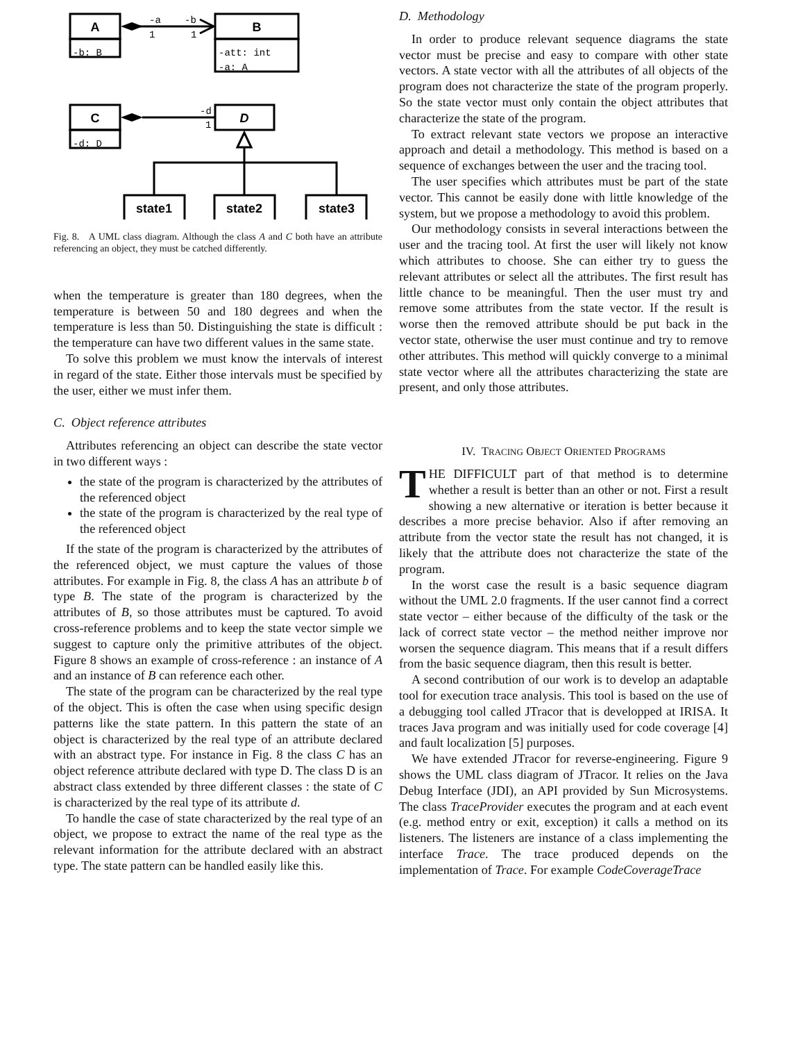A
B
C
D
state1
state2
state3
-b: B
-att: int
-a: A
-d: D
-a
-b
1
1
-d
1
Fig. 8. A UML class diagram. Although the class A and C both have an attribute referencing an object, they must be catched differently.
when the temperature is greater than 180 degrees, when the temperature is between 50 and 180 degrees and when the temperature is less than 50. Distinguishing the state is difficult : the temperature can have two different values in the same state.
To solve this problem we must know the intervals of interest in regard of the state. Either those intervals must be specified by the user, either we must infer them.
C. Object reference attributes
Attributes referencing an object can describe the state vector in two different ways :
the state of the program is characterized by the attributes of the referenced object
the state of the program is characterized by the real type of the referenced object
If the state of the program is characterized by the attributes of the referenced object, we must capture the values of those attributes. For example in Fig. 8, the class A has an attribute b of type B. The state of the program is characterized by the attributes of B, so those attributes must be captured. To avoid cross-reference problems and to keep the state vector simple we suggest to capture only the primitive attributes of the object. Figure 8 shows an example of cross-reference : an instance of A and an instance of B can reference each other.
The state of the program can be characterized by the real type of the object. This is often the case when using specific design patterns like the state pattern. In this pattern the state of an object is characterized by the real type of an attribute declared with an abstract type. For instance in Fig. 8 the class C has an object reference attribute declared with type D. The class D is an abstract class extended by three different classes : the state of C is characterized by the real type of its attribute d.
To handle the case of state characterized by the real type of an object, we propose to extract the name of the real type as the relevant information for the attribute declared with an abstract type. The state pattern can be handled easily like this.
D. Methodology
In order to produce relevant sequence diagrams the state vector must be precise and easy to compare with other state vectors. A state vector with all the attributes of all objects of the program does not characterize the state of the program properly. So the state vector must only contain the object attributes that characterize the state of the program.
To extract relevant state vectors we propose an interactive approach and detail a methodology. This method is based on a sequence of exchanges between the user and the tracing tool.
The user specifies which attributes must be part of the state vector. This cannot be easily done with little knowledge of the system, but we propose a methodology to avoid this problem.
Our methodology consists in several interactions between the user and the tracing tool. At first the user will likely not know which attributes to choose. She can either try to guess the relevant attributes or select all the attributes. The first result has little chance to be meaningful. Then the user must try and remove some attributes from the state vector. If the result is worse then the removed attribute should be put back in the vector state, otherwise the user must continue and try to remove other attributes. This method will quickly converge to a minimal state vector where all the attributes characterizing the state are present, and only those attributes.
IV. TRACING OBJECT ORIENTED PROGRAMS
THE DIFFICULT part of that method is to determine whether a result is better than an other or not. First a result showing a new alternative or iteration is better because it describes a more precise behavior. Also if after removing an attribute from the vector state the result has not changed, it is likely that the attribute does not characterize the state of the program.
In the worst case the result is a basic sequence diagram without the UML 2.0 fragments. If the user cannot find a correct state vector – either because of the difficulty of the task or the lack of correct state vector – the method neither improve nor worsen the sequence diagram. This means that if a result differs from the basic sequence diagram, then this result is better.
A second contribution of our work is to develop an adaptable tool for execution trace analysis. This tool is based on the use of a debugging tool called JTracor that is developped at IRISA. It traces Java program and was initially used for code coverage [4] and fault localization [5] purposes.
We have extended JTracor for reverse-engineering. Figure 9 shows the UML class diagram of JTracor. It relies on the Java Debug Interface (JDI), an API provided by Sun Microsystems. The class TraceProvider executes the program and at each event (e.g. method entry or exit, exception) it calls a method on its listeners. The listeners are instance of a class implementing the interface Trace. The trace produced depends on the implementation of Trace. For example CodeCoverageTrace